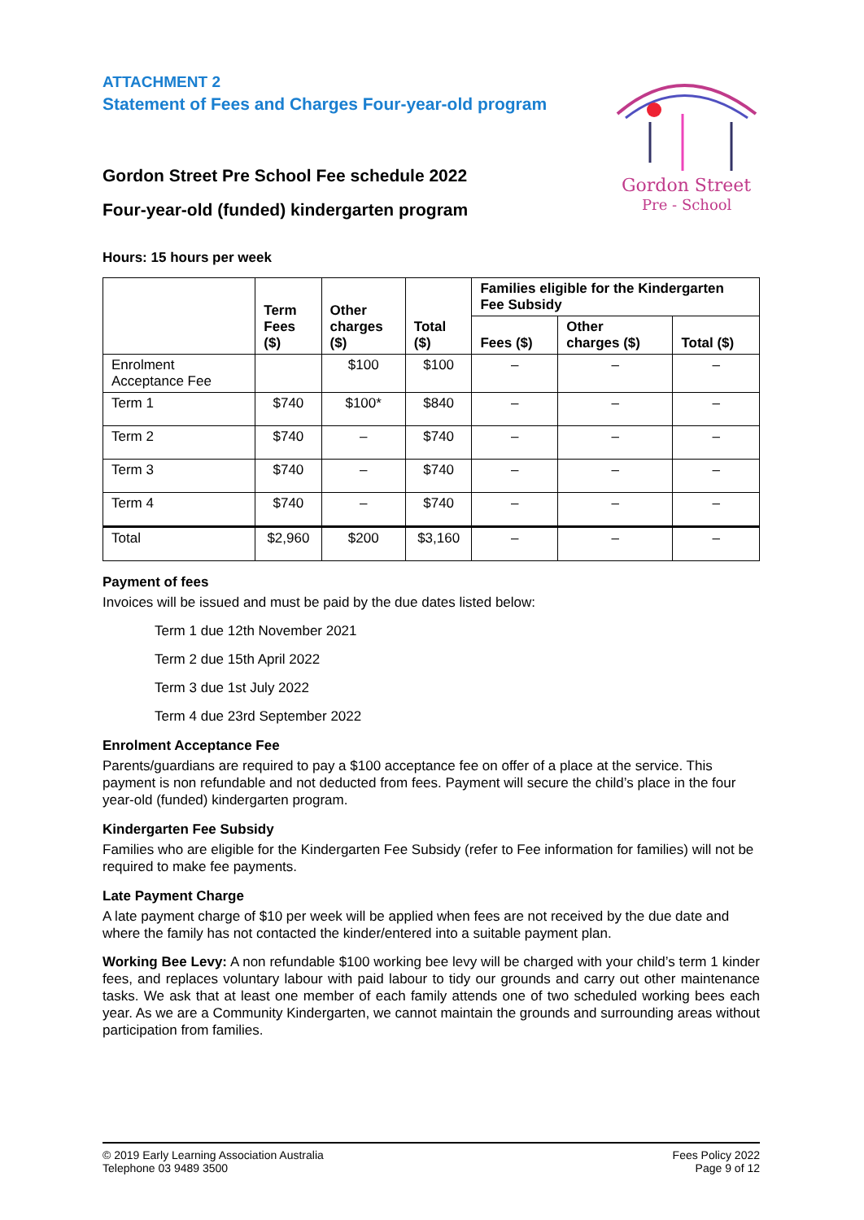ATTACHMENT 2
Statement of Fees and Charges Four-year-old program
Gordon Street Pre School Fee schedule 2022
Four-year-old (funded) kindergarten program
Gordon Street
Pre - School
Hours: 15 hours per week
| | Term Fees ($) | Other charges ($) | Total ($) | Families eligible for the Kindergarten Fee Subsidy | | |
| --- | --- | --- | --- | --- | --- | --- |
| | | | | Fees ($) | Other charges ($) | Total ($) |
| Enrolment Acceptance Fee | | $100 | $100 | – | – | – |
| Term 1 | $740 | $100* | $840 | – | – | – |
| Term 2 | $740 | – | $740 | – | – | – |
| Term 3 | $740 | – | $740 | – | – | – |
| Term 4 | $740 | – | $740 | – | – | – |
| Total | $2,960 | $200 | $3,160 | – | – | – |
Payment of fees
Invoices will be issued and must be paid by the due dates listed below:
Term 1 due 12th November 2021
Term 2 due 15th April 2022
Term 3 due 1st July 2022
Term 4 due 23rd September 2022
Enrolment Acceptance Fee
Parents/guardians are required to pay a $100 acceptance fee on offer of a place at the service. This payment is non refundable and not deducted from fees. Payment will secure the child’s place in the four year-old (funded) kindergarten program.
Kindergarten Fee Subsidy
Families who are eligible for the Kindergarten Fee Subsidy (refer to Fee information for families) will not be required to make fee payments.
Late Payment Charge
A late payment charge of $10 per week will be applied when fees are not received by the due date and where the family has not contacted the kinder/entered into a suitable payment plan.
Working Bee Levy: A non refundable $100 working bee levy will be charged with your child’s term 1 kinder fees, and replaces voluntary labour with paid labour to tidy our grounds and carry out other maintenance tasks. We ask that at least one member of each family attends one of two scheduled working bees each year. As we are a Community Kindergarten, we cannot maintain the grounds and surrounding areas without participation from families.
© 2019 Early Learning Association Australia
Telephone 03 9489 3500
Fees Policy 2022
Page 9 of 12